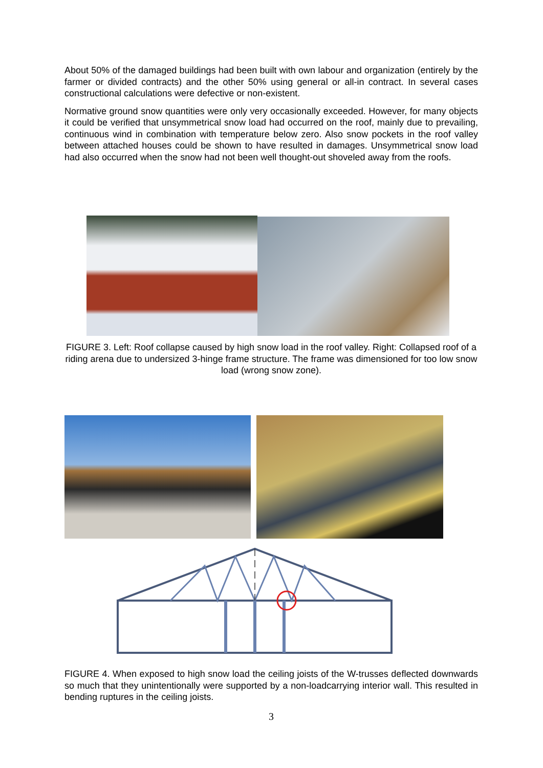About 50% of the damaged buildings had been built with own labour and organization (entirely by the farmer or divided contracts) and the other 50% using general or all-in contract. In several cases constructional calculations were defective or non-existent.
Normative ground snow quantities were only very occasionally exceeded. However, for many objects it could be verified that unsymmetrical snow load had occurred on the roof, mainly due to prevailing, continuous wind in combination with temperature below zero. Also snow pockets in the roof valley between attached houses could be shown to have resulted in damages. Unsymmetrical snow load had also occurred when the snow had not been well thought-out shoveled away from the roofs.
FIGURE 3. Left: Roof collapse caused by high snow load in the roof valley. Right: Collapsed roof of a riding arena due to undersized 3-hinge frame structure. The frame was dimensioned for too low snow load (wrong snow zone).
FIGURE 4. When exposed to high snow load the ceiling joists of the W-trusses deflected downwards so much that they unintentionally were supported by a non-loadcarrying interior wall. This resulted in bending ruptures in the ceiling joists.
3